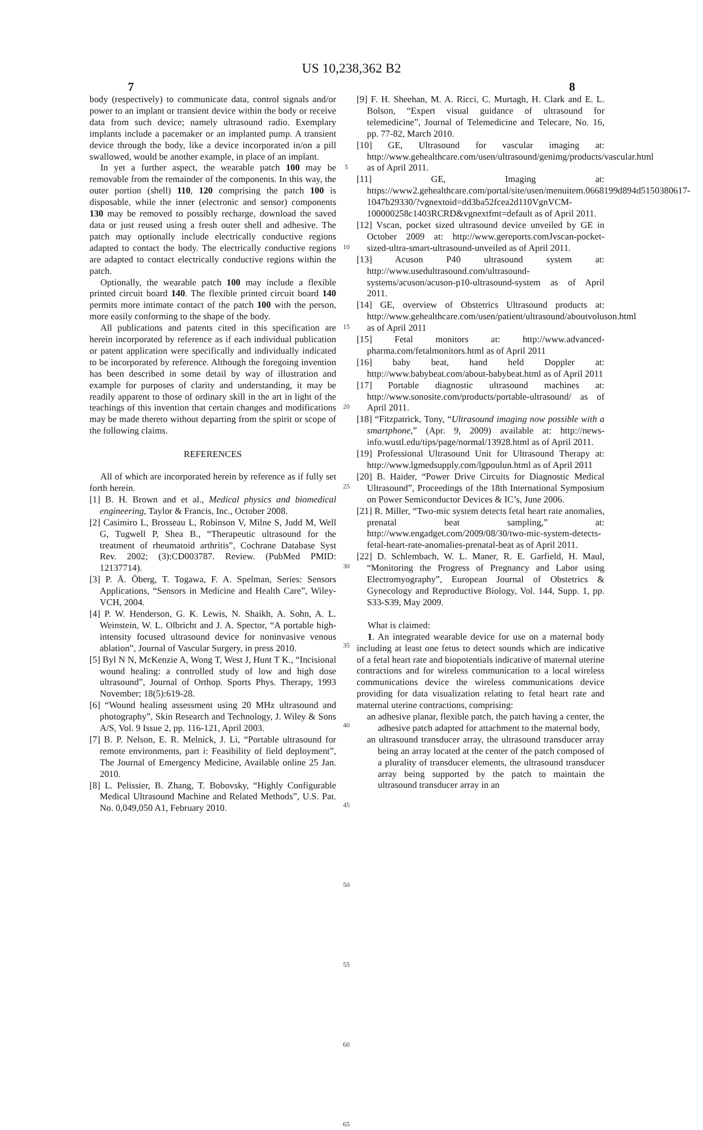US 10,238,362 B2
7 8
body (respectively) to communicate data, control signals and/or power to an implant or transient device within the body or receive data from such device; namely ultrasound radio. Exemplary implants include a pacemaker or an implanted pump. A transient device through the body, like a device incorporated in/on a pill swallowed, would be another example, in place of an implant.
In yet a further aspect, the wearable patch 100 may be removable from the remainder of the components. In this way, the outer portion (shell) 110, 120 comprising the patch 100 is disposable, while the inner (electronic and sensor) components 130 may be removed to possibly recharge, download the saved data or just reused using a fresh outer shell and adhesive. The patch may optionally include electrically conductive regions adapted to contact the body. The electrically conductive regions are adapted to contact electrically conductive regions within the patch.
Optionally, the wearable patch 100 may include a flexible printed circuit board 140. The flexible printed circuit board 140 permits more intimate contact of the patch 100 with the person, more easily conforming to the shape of the body.
All publications and patents cited in this specification are herein incorporated by reference as if each individual publication or patent application were specifically and individually indicated to be incorporated by reference. Although the foregoing invention has been described in some detail by way of illustration and example for purposes of clarity and understanding, it may be readily apparent to those of ordinary skill in the art in light of the teachings of this invention that certain changes and modifications may be made thereto without departing from the spirit or scope of the following claims.
REFERENCES
All of which are incorporated herein by reference as if fully set forth herein.
[1] B. H. Brown and et al., Medical physics and biomedical engineering, Taylor & Francis, Inc., October 2008.
[2] Casimiro L, Brosseau L, Robinson V, Milne S, Judd M, Well G, Tugwell P, Shea B., “Therapeutic ultrasound for the treatment of rheumatoid arthritis”, Cochrane Database Syst Rev. 2002; (3):CD003787. Review. (PubMed PMID: 12137714).
[3] P. Å. Öberg, T. Togawa, F. A. Spelman, Series: Sensors Applications, “Sensors in Medicine and Health Care”, Wiley-VCH, 2004.
[4] P. W. Henderson, G. K. Lewis, N. Shaikh, A. Sohn, A. L. Weinstein, W. L. Olbricht and J. A. Spector, “A portable high-intensity focused ultrasound device for noninvasive venous ablation”, Journal of Vascular Surgery, in press 2010.
[5] Byl N N, McKenzie A, Wong T, West J, Hunt T K., “Incisional wound healing: a controlled study of low and high dose ultrasound”, Journal of Orthop. Sports Phys. Therapy, 1993 November; 18(5):619-28.
[6] “Wound healing assessment using 20 MHz ultrasound and photography”, Skin Research and Technology, J. Wiley & Sons A/S, Vol. 9 Issue 2, pp. 116-121, April 2003.
[7] B. P. Nelson, E. R. Melnick, J. Li, “Portable ultrasound for remote environments, part i: Feasibility of field deployment”, The Journal of Emergency Medicine, Available online 25 Jan. 2010.
[8] L. Pelissier, B. Zhang, T. Bobovsky, “Highly Configurable Medical Ultrasound Machine and Related Methods”, U.S. Pat. No. 0,049,050 A1, February 2010.
5
10
15
20
25
30
35
40
45
50
55
60
65
[9] F. H. Sheehan, M. A. Ricci, C. Murtagh, H. Clark and E. L. Bolson, “Expert visual guidance of ultrasound for telemedicine”, Journal of Telemedicine and Telecare, No. 16, pp. 77-82, March 2010.
[10] GE, Ultrasound for vascular imaging at: http://www.gehealthcare.com/usen/ultrasound/genimg/products/vascular.html as of April 2011.
[11] GE, Imaging at: https://www2.gehealthcare.com/portal/site/usen/menuitem.0668199d894d5150380617-1047b29330/?vgnextoid=dd3ba52fcea2d110VgnVCM-100000258c1403RCRD&vgnextfmt=default as of April 2011.
[12] Vscan, pocket sized ultrasound device unveiled by GE in October 2009 at: http://www.gereports.comJvscan-pocket-sized-ultra-smart-ultrasound-unveiled as of April 2011.
[13] Acuson P40 ultrasound system at: http://www.usedultrasound.com/ultrasound-systems/acuson/acuson-p10-ultrasound-system as of April 2011.
[14] GE, overview of Obstetrics Ultrasound products at: http://www.gehealthcare.com/usen/patient/ultrasound/aboutvoluson.html as of April 2011
[15] Fetal monitors at: http://www.advanced-pharma.com/fetalmonitors.html as of April 2011
[16] baby beat, hand held Doppler at: http://www.babybeat.com/about-babybeat.html as of April 2011
[17] Portable diagnostic ultrasound machines at: http://www.sonosite.com/products/portable-ultrasound/ as of April 2011.
[18] “Fitzpatrick, Tony, “Ultrasound imaging now possible with a smartphone,” (Apr. 9, 2009) available at: http://news-info.wustl.edu/tips/page/normal/13928.html as of April 2011.
[19] Professional Ultrasound Unit for Ultrasound Therapy at: http://www.lgmedsupply.com/lgpoulun.html as of April 2011
[20] B. Haider, “Power Drive Circuits for Diagnostic Medical Ultrasound”, Proceedings of the 18th International Symposium on Power Semiconductor Devices & IC’s, June 2006.
[21] R. Miller, “Two-mic system detects fetal heart rate anomalies, prenatal beat sampling,” at: http://www.engadget.com/2009/08/30/two-mic-system-detects-fetal-heart-rate-anomalies-prenatal-beat as of April 2011.
[22] D. Schlembach, W. L. Maner, R. E. Garfield, H. Maul, “Monitoring the Progress of Pregnancy and Labor using Electromyography”, European Journal of Obstetrics & Gynecology and Reproductive Biology, Vol. 144, Supp. 1, pp. S33-S39, May 2009.
What is claimed:
1. An integrated wearable device for use on a maternal body including at least one fetus to detect sounds which are indicative of a fetal heart rate and biopotentials indicative of maternal uterine contractions and for wireless communication to a local wireless communications device the wireless communications device providing for data visualization relating to fetal heart rate and maternal uterine contractions, comprising:
an adhesive planar, flexible patch, the patch having a center, the adhesive patch adapted for attachment to the maternal body,
an ultrasound transducer array, the ultrasound transducer array being an array located at the center of the patch composed of a plurality of transducer elements, the ultrasound transducer array being supported by the patch to maintain the ultrasound transducer array in an